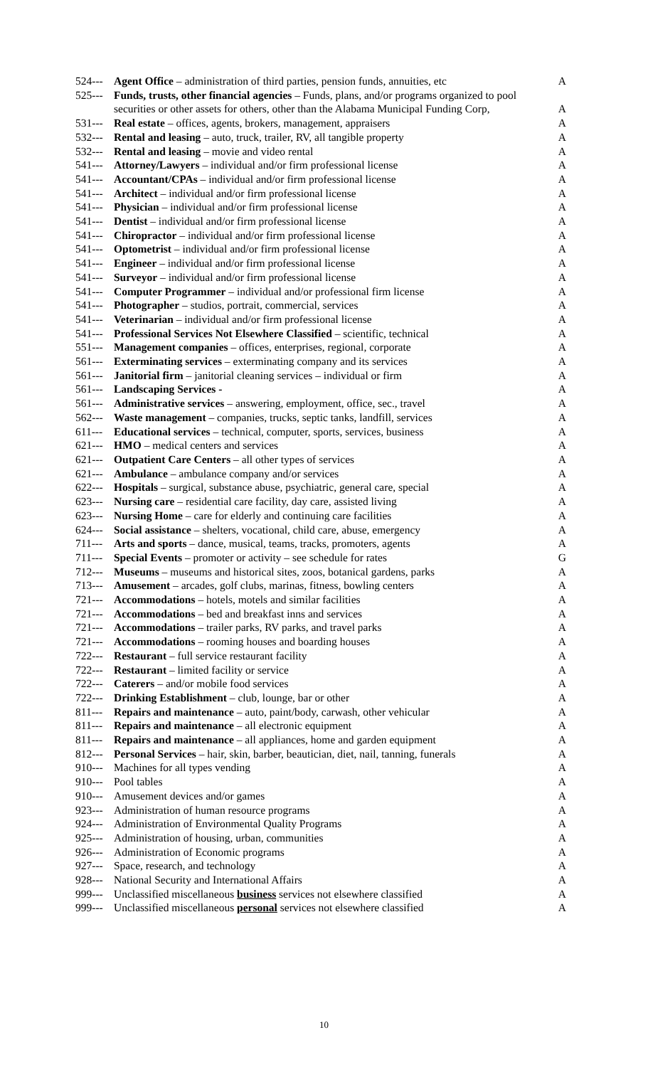| 524--- | Agent Office – administration of third parties, pension funds, annuities, etc | A |
| 525--- | Funds, trusts, other financial agencies – Funds, plans, and/or programs organized to pool securities or other assets for others, other than the Alabama Municipal Funding Corp, | A |
| 531--- | Real estate – offices, agents, brokers, management, appraisers | A |
| 532--- | Rental and leasing – auto, truck, trailer, RV, all tangible property | A |
| 532--- | Rental and leasing – movie and video rental | A |
| 541--- | Attorney/Lawyers – individual and/or firm professional license | A |
| 541--- | Accountant/CPAs – individual and/or firm professional license | A |
| 541--- | Architect – individual and/or firm professional license | A |
| 541--- | Physician – individual and/or firm professional license | A |
| 541--- | Dentist – individual and/or firm professional license | A |
| 541--- | Chiropractor – individual and/or firm professional license | A |
| 541--- | Optometrist – individual and/or firm professional license | A |
| 541--- | Engineer – individual and/or firm professional license | A |
| 541--- | Surveyor – individual and/or firm professional license | A |
| 541--- | Computer Programmer – individual and/or professional firm license | A |
| 541--- | Photographer – studios, portrait, commercial, services | A |
| 541--- | Veterinarian – individual and/or firm professional license | A |
| 541--- | Professional Services Not Elsewhere Classified – scientific, technical | A |
| 551--- | Management companies – offices, enterprises, regional, corporate | A |
| 561--- | Exterminating services – exterminating company and its services | A |
| 561--- | Janitorial firm – janitorial cleaning services – individual or firm | A |
| 561--- | Landscaping Services - | A |
| 561--- | Administrative services – answering, employment, office, sec., travel | A |
| 562--- | Waste management – companies, trucks, septic tanks, landfill, services | A |
| 611--- | Educational services – technical, computer, sports, services, business | A |
| 621--- | HMO – medical centers and services | A |
| 621--- | Outpatient Care Centers – all other types of services | A |
| 621--- | Ambulance – ambulance company and/or services | A |
| 622--- | Hospitals – surgical, substance abuse, psychiatric, general care, special | A |
| 623--- | Nursing care – residential care facility, day care, assisted living | A |
| 623--- | Nursing Home – care for elderly and continuing care facilities | A |
| 624--- | Social assistance – shelters, vocational, child care, abuse, emergency | A |
| 711--- | Arts and sports – dance, musical, teams, tracks, promoters, agents | A |
| 711--- | Special Events – promoter or activity – see schedule for rates | G |
| 712--- | Museums – museums and historical sites, zoos, botanical gardens, parks | A |
| 713--- | Amusement – arcades, golf clubs, marinas, fitness, bowling centers | A |
| 721--- | Accommodations – hotels, motels and similar facilities | A |
| 721--- | Accommodations – bed and breakfast inns and services | A |
| 721--- | Accommodations – trailer parks, RV parks, and travel parks | A |
| 721--- | Accommodations – rooming houses and boarding houses | A |
| 722--- | Restaurant – full service restaurant facility | A |
| 722--- | Restaurant – limited facility or service | A |
| 722--- | Caterers – and/or mobile food services | A |
| 722--- | Drinking Establishment – club, lounge, bar or other | A |
| 811--- | Repairs and maintenance – auto, paint/body, carwash, other vehicular | A |
| 811--- | Repairs and maintenance – all electronic equipment | A |
| 811--- | Repairs and maintenance – all appliances, home and garden equipment | A |
| 812--- | Personal Services – hair, skin, barber, beautician, diet, nail, tanning, funerals | A |
| 910--- | Machines for all types vending | A |
| 910--- | Pool tables | A |
| 910--- | Amusement devices and/or games | A |
| 923--- | Administration of human resource programs | A |
| 924--- | Administration of Environmental Quality Programs | A |
| 925--- | Administration of housing, urban, communities | A |
| 926--- | Administration of Economic programs | A |
| 927--- | Space, research, and technology | A |
| 928--- | National Security and International Affairs | A |
| 999--- | Unclassified miscellaneous business services not elsewhere classified | A |
| 999--- | Unclassified miscellaneous personal services not elsewhere classified | A |
10